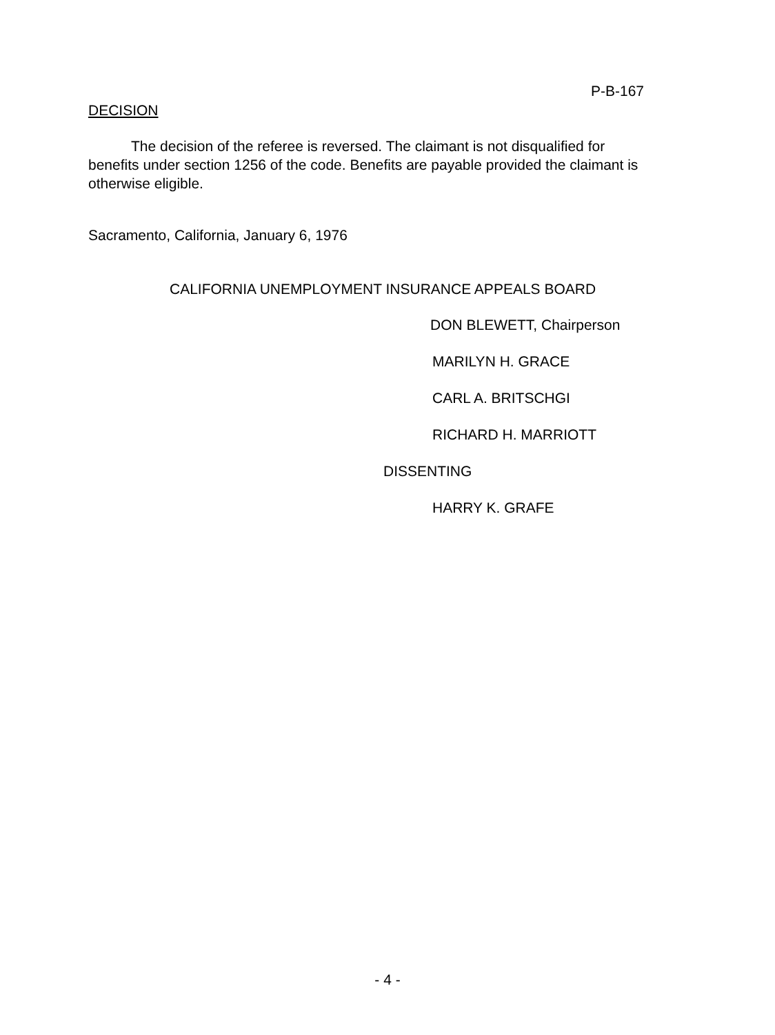P-B-167
DECISION
The decision of the referee is reversed. The claimant is not disqualified for benefits under section 1256 of the code. Benefits are payable provided the claimant is otherwise eligible.
Sacramento, California, January 6, 1976
CALIFORNIA UNEMPLOYMENT INSURANCE APPEALS BOARD
DON BLEWETT, Chairperson
MARILYN H. GRACE
CARL A. BRITSCHGI
RICHARD H. MARRIOTT
DISSENTING
HARRY K. GRAFE
- 4 -